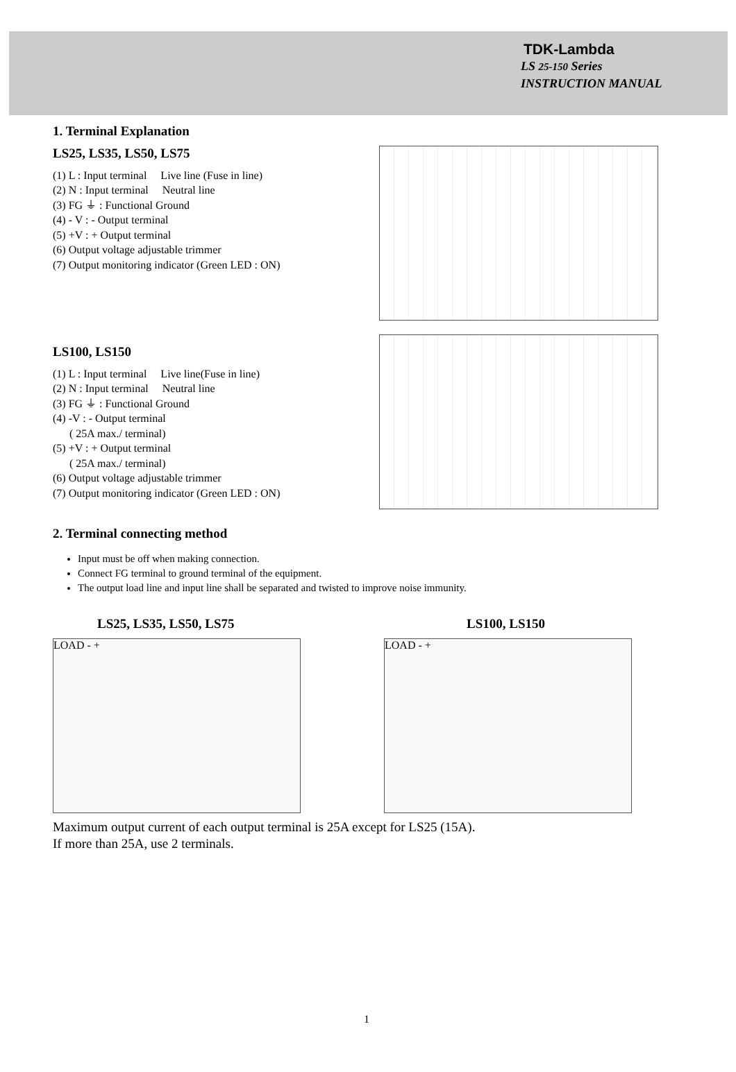TDK-Lambda
LS 25-150 Series
INSTRUCTION MANUAL
1. Terminal Explanation
LS25, LS35, LS50, LS75
(1) L : Input terminal Live line (Fuse in line)
(2) N : Input terminal Neutral line
(3) FG ⏚ : Functional Ground
(4) - V : - Output terminal
(5) +V : + Output terminal
(6) Output voltage adjustable trimmer
(7) Output monitoring indicator (Green LED : ON)
LS100, LS150
(1) L : Input terminal Live line(Fuse in line)
(2) N : Input terminal Neutral line
(3) FG ⏚ : Functional Ground
(4) -V : - Output terminal
( 25A max./ terminal)
(5) +V : + Output terminal
( 25A max./ terminal)
(6) Output voltage adjustable trimmer
(7) Output monitoring indicator (Green LED : ON)
2. Terminal connecting method
Input must be off when making connection.
Connect FG terminal to ground terminal of the equipment.
The output load line and input line shall be separated and twisted to improve noise immunity.
LS25, LS35, LS50, LS75 LS100, LS150
LOAD - + LOAD - +
Maximum output current of each output terminal is 25A except for LS25 (15A).
If more than 25A, use 2 terminals.
1